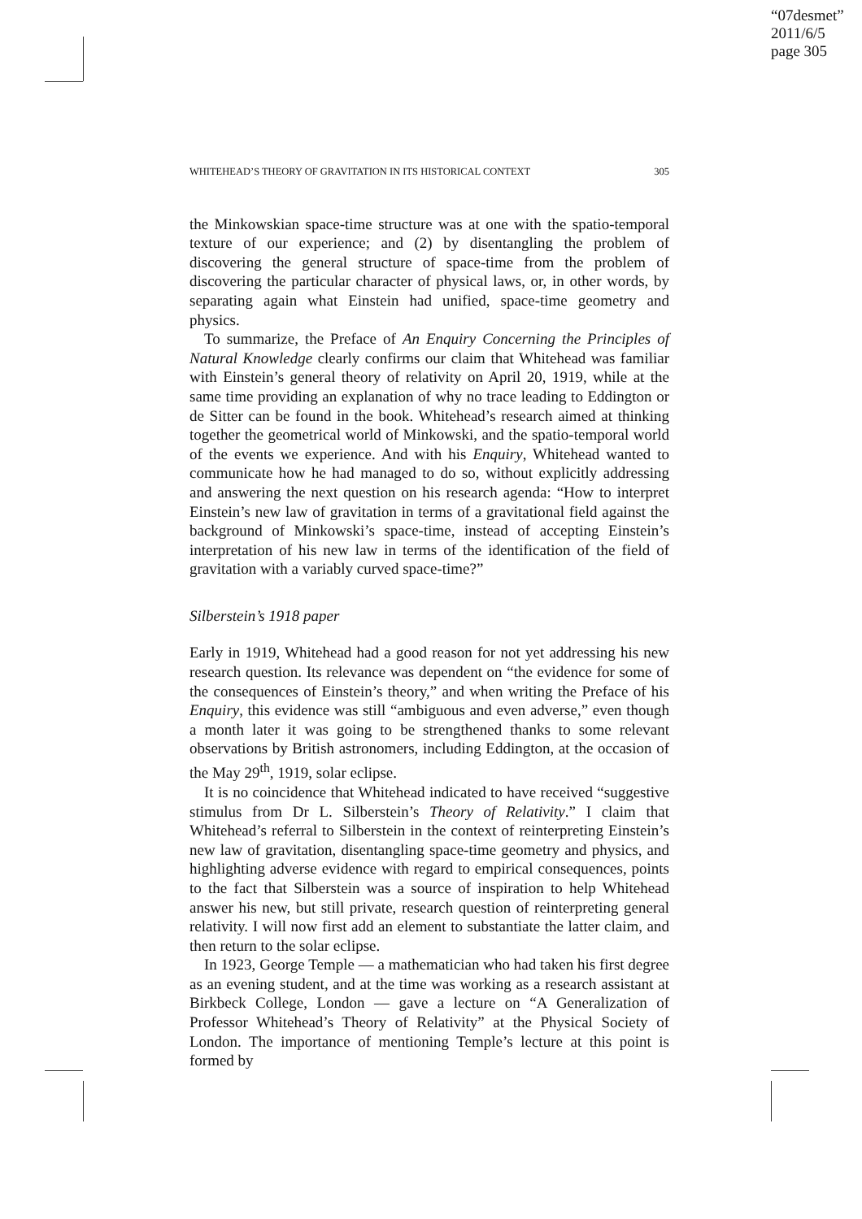“07desmet”
2011/6/5
page 305
WHITEHEAD’S THEORY OF GRAVITATION IN ITS HISTORICAL CONTEXT 305
the Minkowskian space-time structure was at one with the spatio-temporal texture of our experience; and (2) by disentangling the problem of discovering the general structure of space-time from the problem of discovering the particular character of physical laws, or, in other words, by separating again what Einstein had unified, space-time geometry and physics.
To summarize, the Preface of An Enquiry Concerning the Principles of Natural Knowledge clearly confirms our claim that Whitehead was familiar with Einstein’s general theory of relativity on April 20, 1919, while at the same time providing an explanation of why no trace leading to Eddington or de Sitter can be found in the book. Whitehead’s research aimed at thinking together the geometrical world of Minkowski, and the spatio-temporal world of the events we experience. And with his Enquiry, Whitehead wanted to communicate how he had managed to do so, without explicitly addressing and answering the next question on his research agenda: “How to interpret Einstein’s new law of gravitation in terms of a gravitational field against the background of Minkowski’s space-time, instead of accepting Einstein’s interpretation of his new law in terms of the identification of the field of gravitation with a variably curved space-time?”
Silberstein’s 1918 paper
Early in 1919, Whitehead had a good reason for not yet addressing his new research question. Its relevance was dependent on “the evidence for some of the consequences of Einstein’s theory,” and when writing the Preface of his Enquiry, this evidence was still “ambiguous and even adverse,” even though a month later it was going to be strengthened thanks to some relevant observations by British astronomers, including Eddington, at the occasion of the May 29<sup>th</sup>, 1919, solar eclipse.
It is no coincidence that Whitehead indicated to have received “suggestive stimulus from Dr L. Silberstein’s Theory of Relativity.” I claim that Whitehead’s referral to Silberstein in the context of reinterpreting Einstein’s new law of gravitation, disentangling space-time geometry and physics, and highlighting adverse evidence with regard to empirical consequences, points to the fact that Silberstein was a source of inspiration to help Whitehead answer his new, but still private, research question of reinterpreting general relativity. I will now first add an element to substantiate the latter claim, and then return to the solar eclipse.
In 1923, George Temple — a mathematician who had taken his first degree as an evening student, and at the time was working as a research assistant at Birkbeck College, London — gave a lecture on “A Generalization of Professor Whitehead’s Theory of Relativity” at the Physical Society of London. The importance of mentioning Temple’s lecture at this point is formed by